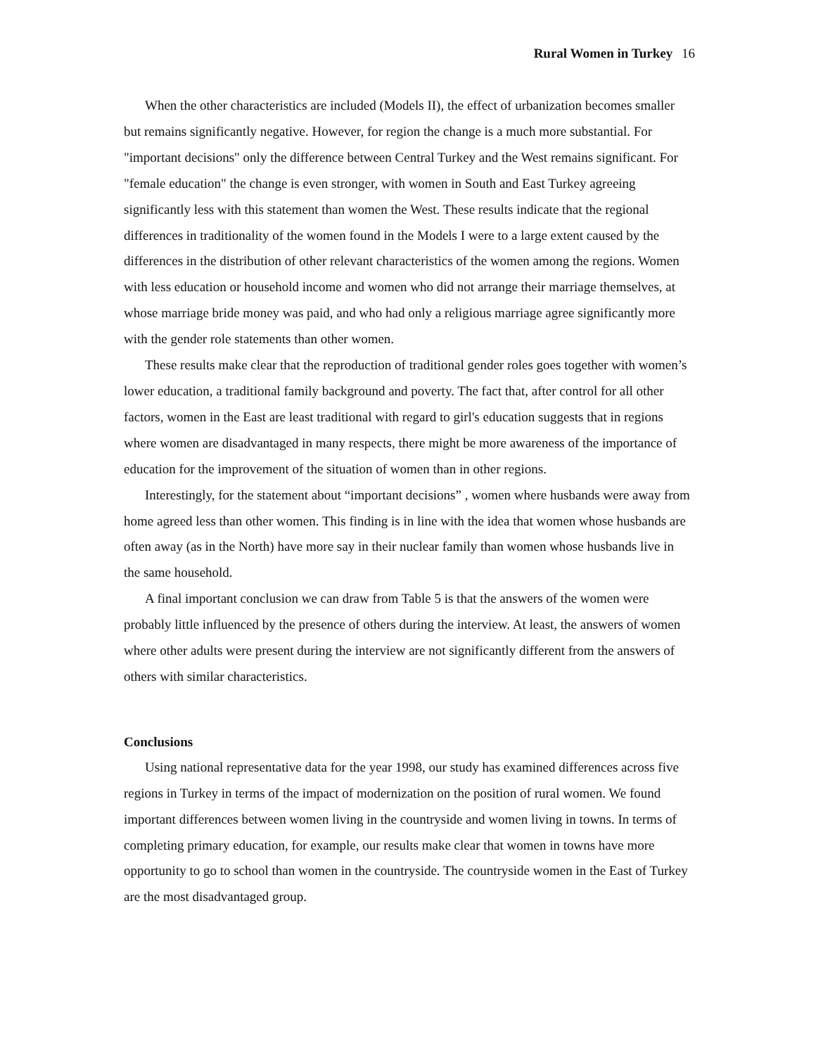Rural Women in Turkey 16
When the other characteristics are included (Models II), the effect of urbanization becomes smaller but remains significantly negative. However, for region the change is a much more substantial. For "important decisions" only the difference between Central Turkey and the West remains significant. For "female education" the change is even stronger, with women in South and East Turkey agreeing significantly less with this statement than women the West. These results indicate that the regional differences in traditionality of the women found in the Models I were to a large extent caused by the differences in the distribution of other relevant characteristics of the women among the regions. Women with less education or household income and women who did not arrange their marriage themselves, at whose marriage bride money was paid, and who had only a religious marriage agree significantly more with the gender role statements than other women.
These results make clear that the reproduction of traditional gender roles goes together with women’s lower education, a traditional family background and poverty. The fact that, after control for all other factors, women in the East are least traditional with regard to girl's education suggests that in regions where women are disadvantaged in many respects, there might be more awareness of the importance of education for the improvement of the situation of women than in other regions.
Interestingly, for the statement about “important decisions” , women where husbands were away from home agreed less than other women. This finding is in line with the idea that women whose husbands are often away (as in the North) have more say in their nuclear family than women whose husbands live in the same household.
A final important conclusion we can draw from Table 5 is that the answers of the women were probably little influenced by the presence of others during the interview. At least, the answers of women where other adults were present during the interview are not significantly different from the answers of others with similar characteristics.
Conclusions
Using national representative data for the year 1998, our study has examined differences across five regions in Turkey in terms of the impact of modernization on the position of rural women. We found important differences between women living in the countryside and women living in towns. In terms of completing primary education, for example, our results make clear that women in towns have more opportunity to go to school than women in the countryside. The countryside women in the East of Turkey are the most disadvantaged group.